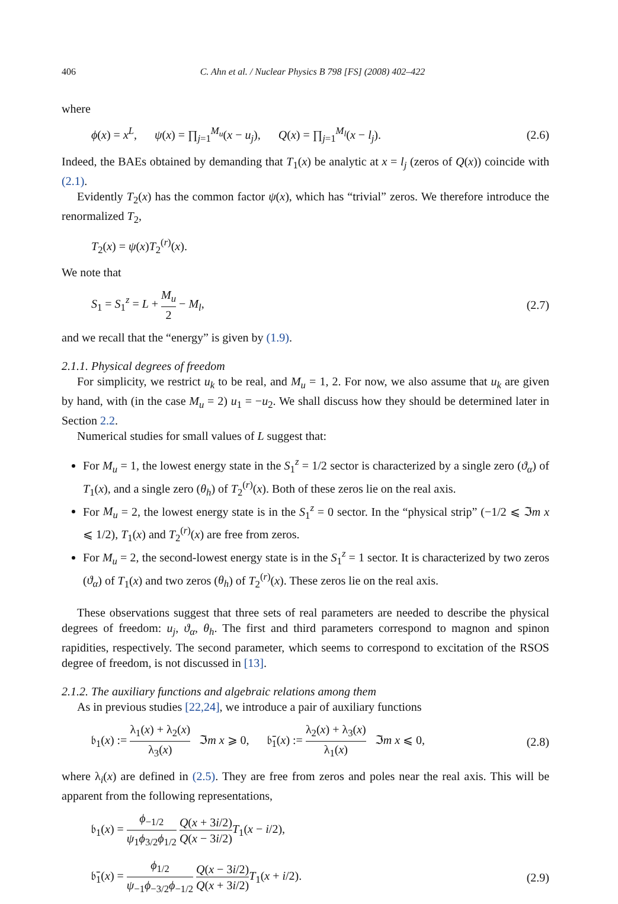406 C. Ahn et al. / Nuclear Physics B 798 [FS] (2008) 402–422
where
ϕ(x) = x<sup>L</sup>, ψ(x) = ∏<sub>j=1</sub><sup>M<sub>u</sub></sup>(x − u<sub>j</sub>), Q(x) = ∏<sub>j=1</sub><sup>M<sub>l</sub></sup>(x − l<sub>j</sub>). (2.6)
Indeed, the BAEs obtained by demanding that T<sub>1</sub>(x) be analytic at x = l<sub>j</sub> (zeros of Q(x)) coincide with (2.1).
Evidently T<sub>2</sub>(x) has the common factor ψ(x), which has “trivial” zeros. We therefore introduce the renormalized T<sub>2</sub>,
T<sub>2</sub>(x) = ψ(x)T<sub>2</sub><sup>(r)</sup>(x).
We note that
S<sub>1</sub> = S<sub>1</sub><sup>z</sup> = L + M<sub>u</sub> 2 − M<sub>l</sub>, (2.7)
and we recall that the “energy” is given by (1.9).
2.1.1. Physical degrees of freedom
For simplicity, we restrict u<sub>k</sub> to be real, and M<sub>u</sub> = 1, 2. For now, we also assume that u<sub>k</sub> are given by hand, with (in the case M<sub>u</sub> = 2) u<sub>1</sub> = −u<sub>2</sub>. We shall discuss how they should be determined later in Section 2.2.
Numerical studies for small values of L suggest that:
For M<sub>u</sub> = 1, the lowest energy state in the S<sub>1</sub><sup>z</sup> = 1/2 sector is characterized by a single zero (ϑ<sub>α</sub>) of T<sub>1</sub>(x), and a single zero (θ<sub>h</sub>) of T<sub>2</sub><sup>(r)</sup>(x). Both of these zeros lie on the real axis.
For M<sub>u</sub> = 2, the lowest energy state is in the S<sub>1</sub><sup>z</sup> = 0 sector. In the “physical strip” (−1/2 ⩽ ℑm x ⩽ 1/2), T<sub>1</sub>(x) and T<sub>2</sub><sup>(r)</sup>(x) are free from zeros.
For M<sub>u</sub> = 2, the second-lowest energy state is in the S<sub>1</sub><sup>z</sup> = 1 sector. It is characterized by two zeros (ϑ<sub>α</sub>) of T<sub>1</sub>(x) and two zeros (θ<sub>h</sub>) of T<sub>2</sub><sup>(r)</sup>(x). These zeros lie on the real axis.
These observations suggest that three sets of real parameters are needed to describe the physical degrees of freedom: u<sub>j</sub>, ϑ<sub>α</sub>, θ<sub>h</sub>. The first and third parameters correspond to magnon and spinon rapidities, respectively. The second parameter, which seems to correspond to excitation of the RSOS degree of freedom, is not discussed in [13].
2.1.2. The auxiliary functions and algebraic relations among them
As in previous studies [22,24], we introduce a pair of auxiliary functions
𝔟<sub>1</sub>(x) := λ<sub>1</sub>(x) + λ<sub>2</sub>(x) λ<sub>3</sub>(x) ℑm x ⩾ 0, 𝔟̄<sub>1</sub>(x) := λ<sub>2</sub>(x) + λ<sub>3</sub>(x) λ<sub>1</sub>(x) ℑm x ⩽ 0, (2.8)
where λ<sub>i</sub>(x) are defined in (2.5). They are free from zeros and poles near the real axis. This will be apparent from the following representations,
𝔟<sub>1</sub>(x) = ϕ<sub>−1/2</sub> ψ<sub>1</sub>ϕ<sub>3/2</sub>ϕ<sub>1/2</sub> Q(x + 3i/2) Q(x − 3i/2) T<sub>1</sub>(x − i/2),
𝔟̄<sub>1</sub>(x) = ϕ<sub>1/2</sub> ψ<sub>−1</sub>ϕ<sub>−3/2</sub>ϕ<sub>−1/2</sub> Q(x − 3i/2) Q(x + 3i/2) T<sub>1</sub>(x + i/2). (2.9)